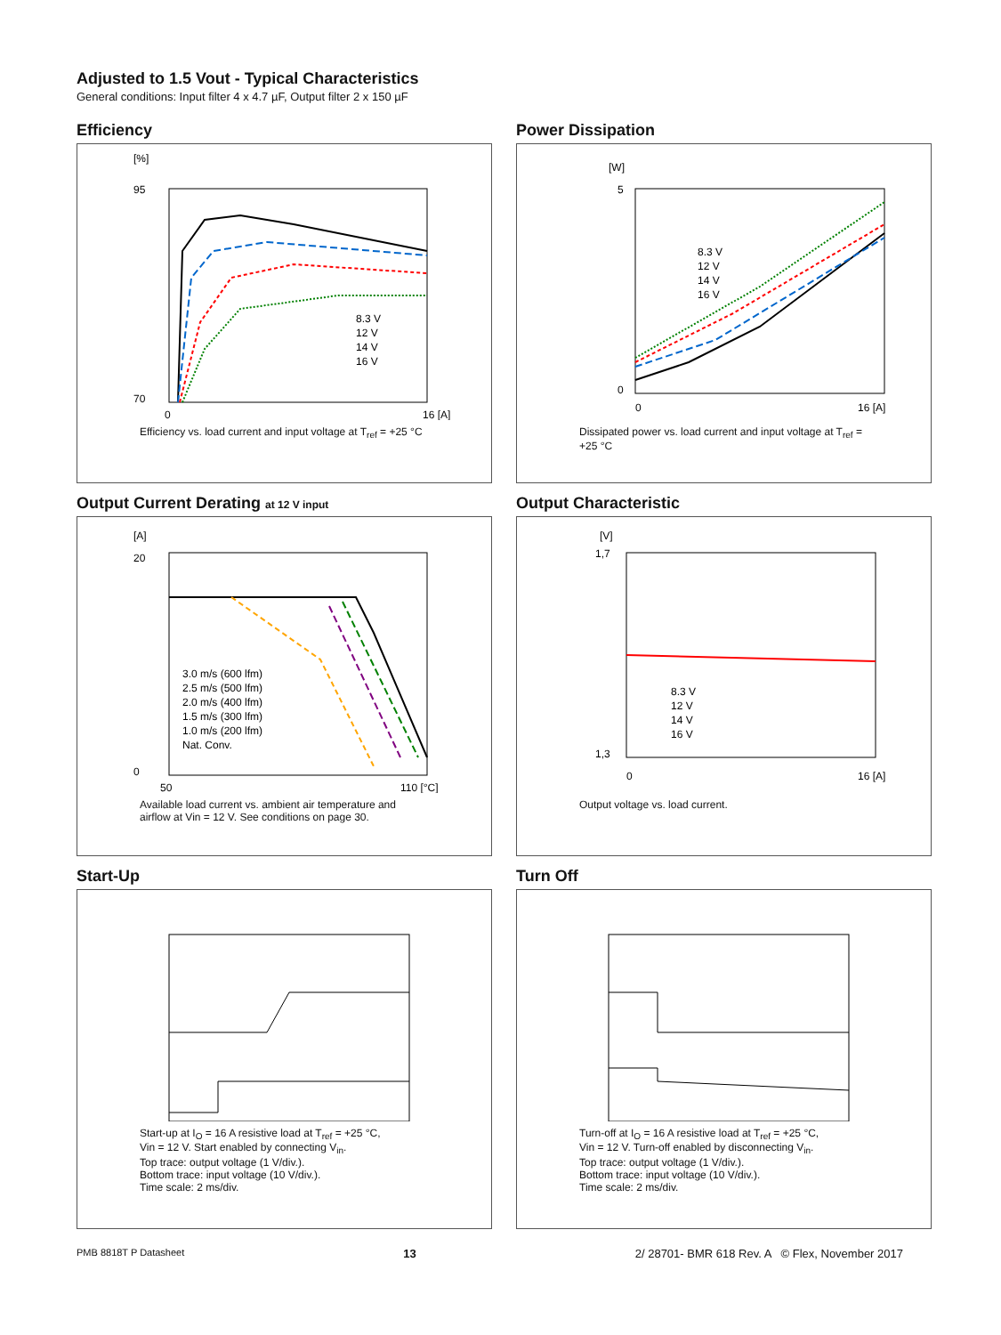Adjusted to 1.5 Vout - Typical Characteristics
General conditions: Input filter 4 x 4.7 µF, Output filter 2 x 150 µF
Efficiency
[%]
95
70
0
16 [A]
8.3 V
12 V
14 V
16 V
Efficiency vs. load current and input voltage at T<sub>ref</sub> = +25 °C
Power Dissipation
[W]
5
0
0
16 [A]
8.3 V
12 V
14 V
16 V
Dissipated power vs. load current and input voltage at T<sub>ref</sub> = +25 °C
Output Current Derating at 12 V input
[A]
20
0
50
110 [°C]
3.0 m/s (600 lfm)
2.5 m/s (500 lfm)
2.0 m/s (400 lfm)
1.5 m/s (300 lfm)
1.0 m/s (200 lfm)
Nat. Conv.
Available load current vs. ambient air temperature and airflow at Vin = 12 V. See conditions on page 30.
Output Characteristic
[V]
1,7
1,3
0
16 [A]
8.3 V
12 V
14 V
16 V
Output voltage vs. load current.
Start-Up
Start-up at I<sub>O</sub> = 16 A resistive load at T<sub>ref</sub> = +25 °C,
Vin = 12 V. Start enabled by connecting V<sub>in</sub>.
Top trace: output voltage (1 V/div.).
Bottom trace: input voltage (10 V/div.).
Time scale: 2 ms/div.
Turn Off
Turn-off at I<sub>O</sub> = 16 A resistive load at T<sub>ref</sub> = +25 °C,
Vin = 12 V. Turn-off enabled by disconnecting V<sub>in</sub>.
Top trace: output voltage (1 V/div.).
Bottom trace: input voltage (10 V/div.).
Time scale: 2 ms/div.
PMB 8818T P Datasheet 13 2/ 28701- BMR 618 Rev. A © Flex, November 2017